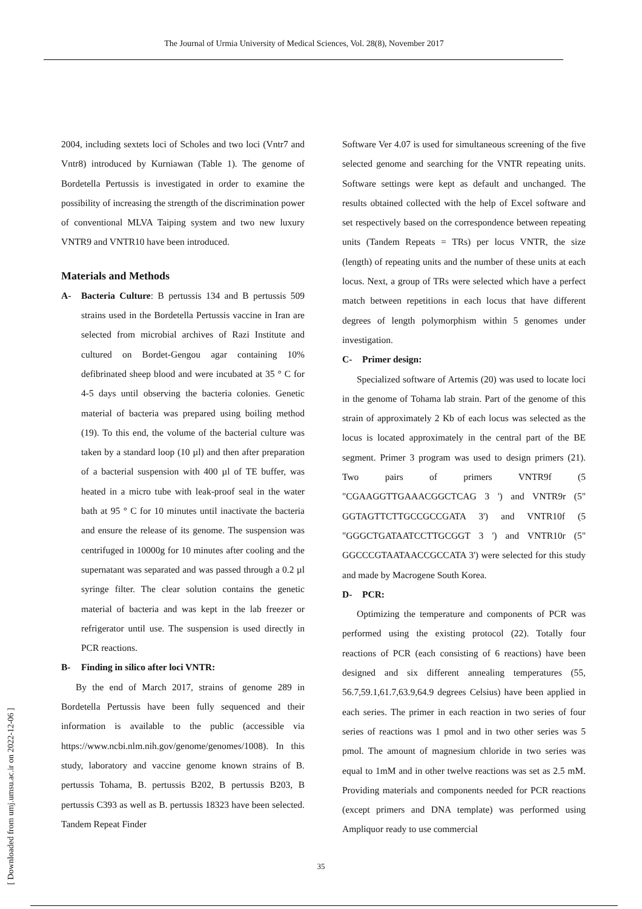The Journal of Urmia University of Medical Sciences, Vol. 28(8), November 2017
2004, including sextets loci of Scholes and two loci (Vntr7 and Vntr8) introduced by Kurniawan (Table 1). The genome of Bordetella Pertussis is investigated in order to examine the possibility of increasing the strength of the discrimination power of conventional MLVA Taiping system and two new luxury VNTR9 and VNTR10 have been introduced.
Materials and Methods
A- Bacteria Culture: B pertussis 134 and B pertussis 509 strains used in the Bordetella Pertussis vaccine in Iran are selected from microbial archives of Razi Institute and cultured on Bordet-Gengou agar containing 10% defibrinated sheep blood and were incubated at 35 ° C for 4-5 days until observing the bacteria colonies. Genetic material of bacteria was prepared using boiling method (19). To this end, the volume of the bacterial culture was taken by a standard loop (10 µl) and then after preparation of a bacterial suspension with 400 µl of TE buffer, was heated in a micro tube with leak-proof seal in the water bath at 95 ° C for 10 minutes until inactivate the bacteria and ensure the release of its genome. The suspension was centrifuged in 10000g for 10 minutes after cooling and the supernatant was separated and was passed through a 0.2 µl syringe filter. The clear solution contains the genetic material of bacteria and was kept in the lab freezer or refrigerator until use. The suspension is used directly in PCR reactions.
B- Finding in silico after loci VNTR:
By the end of March 2017, strains of genome 289 in Bordetella Pertussis have been fully sequenced and their information is available to the public (accessible via https://www.ncbi.nlm.nih.gov/genome/genomes/1008). In this study, laboratory and vaccine genome known strains of B. pertussis Tohama, B. pertussis B202, B pertussis B203, B pertussis C393 as well as B. pertussis 18323 have been selected. Tandem Repeat Finder
Software Ver 4.07 is used for simultaneous screening of the five selected genome and searching for the VNTR repeating units. Software settings were kept as default and unchanged. The results obtained collected with the help of Excel software and set respectively based on the correspondence between repeating units (Tandem Repeats = TRs) per locus VNTR, the size (length) of repeating units and the number of these units at each locus. Next, a group of TRs were selected which have a perfect match between repetitions in each locus that have different degrees of length polymorphism within 5 genomes under investigation.
C- Primer design:
Specialized software of Artemis (20) was used to locate loci in the genome of Tohama lab strain. Part of the genome of this strain of approximately 2 Kb of each locus was selected as the locus is located approximately in the central part of the BE segment. Primer 3 program was used to design primers (21). Two pairs of primers VNTR9f (5 "CGAAGGTTGAAACGGCTCAG 3 ') and VNTR9r (5" GGTAGTTCTTGCCGCCGATA 3') and VNTR10f (5 "GGGCTGATAATCCTTGCGGT 3 ') and VNTR10r (5" GGCCCGTAATAACCGCCATA 3') were selected for this study and made by Macrogene South Korea.
D- PCR:
Optimizing the temperature and components of PCR was performed using the existing protocol (22). Totally four reactions of PCR (each consisting of 6 reactions) have been designed and six different annealing temperatures (55, 56.7,59.1,61.7,63.9,64.9 degrees Celsius) have been applied in each series. The primer in each reaction in two series of four series of reactions was 1 pmol and in two other series was 5 pmol. The amount of magnesium chloride in two series was equal to 1mM and in other twelve reactions was set as 2.5 mM. Providing materials and components needed for PCR reactions (except primers and DNA template) was performed using Ampliquor ready to use commercial
35
[ Downloaded from umj.umsu.ac.ir on 2022-12-06 ]